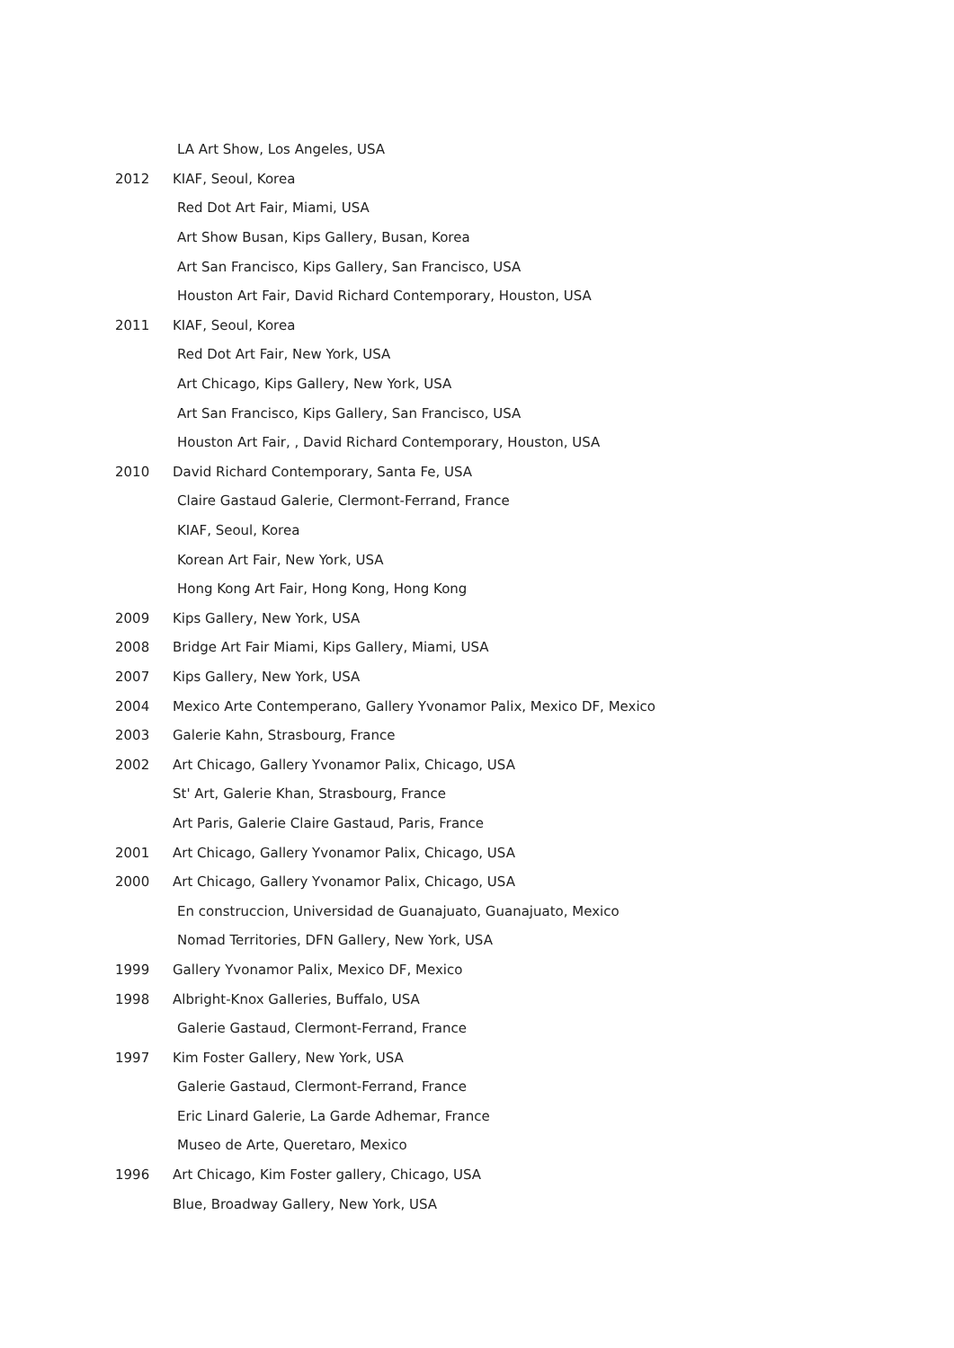LA Art Show, Los Angeles, USA
2012 KIAF, Seoul, Korea
Red Dot Art Fair, Miami, USA
Art Show Busan, Kips Gallery, Busan, Korea
Art San Francisco, Kips Gallery, San Francisco, USA
Houston Art Fair, David Richard Contemporary, Houston, USA
2011 KIAF, Seoul, Korea
Red Dot Art Fair, New York, USA
Art Chicago, Kips Gallery, New York, USA
Art San Francisco, Kips Gallery, San Francisco, USA
Houston Art Fair, , David Richard Contemporary, Houston, USA
2010 David Richard Contemporary, Santa Fe, USA
Claire Gastaud Galerie, Clermont-Ferrand, France
KIAF, Seoul, Korea
Korean Art Fair, New York, USA
Hong Kong Art Fair, Hong Kong, Hong Kong
2009 Kips Gallery, New York, USA
2008 Bridge Art Fair Miami, Kips Gallery, Miami, USA
2007 Kips Gallery, New York, USA
2004 Mexico Arte Contemperano, Gallery Yvonamor Palix, Mexico DF, Mexico
2003 Galerie Kahn, Strasbourg, France
2002 Art Chicago, Gallery Yvonamor Palix, Chicago, USA
St' Art, Galerie Khan, Strasbourg, France
Art Paris, Galerie Claire Gastaud, Paris, France
2001 Art Chicago, Gallery Yvonamor Palix, Chicago, USA
2000 Art Chicago, Gallery Yvonamor Palix, Chicago, USA
En construccion, Universidad de Guanajuato, Guanajuato, Mexico
Nomad Territories, DFN Gallery, New York, USA
1999 Gallery Yvonamor Palix, Mexico DF, Mexico
1998 Albright-Knox Galleries, Buffalo, USA
Galerie Gastaud, Clermont-Ferrand, France
1997 Kim Foster Gallery, New York, USA
Galerie Gastaud, Clermont-Ferrand, France
Eric Linard Galerie, La Garde Adhemar, France
Museo de Arte, Queretaro, Mexico
1996 Art Chicago, Kim Foster gallery, Chicago, USA
Blue, Broadway Gallery, New York, USA